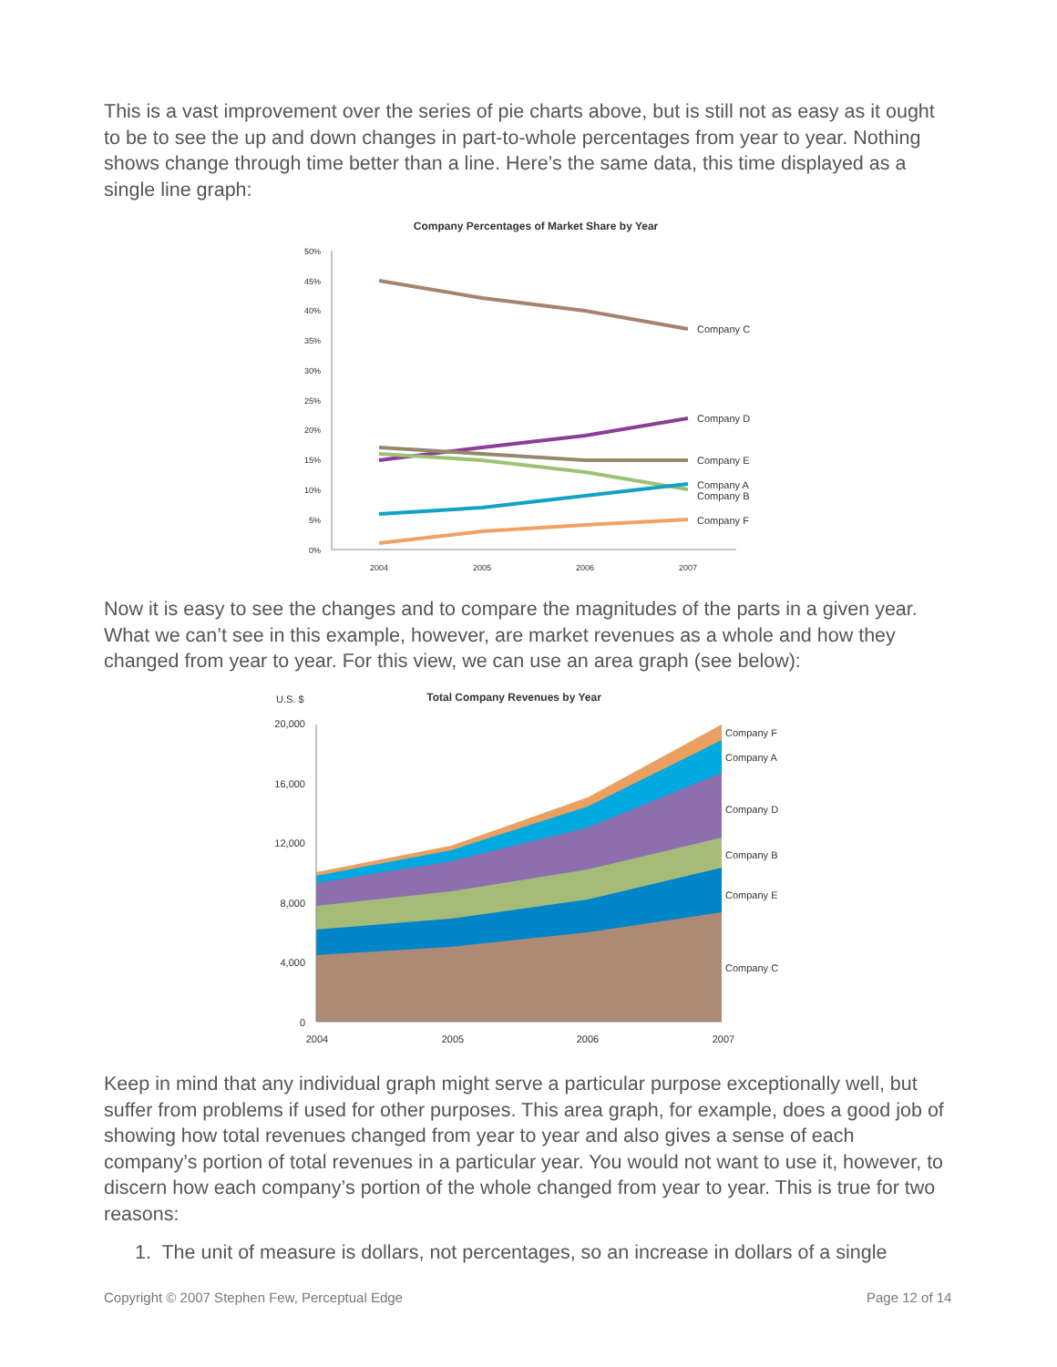This is a vast improvement over the series of pie charts above, but is still not as easy as it ought to be to see the up and down changes in part-to-whole percentages from year to year. Nothing shows change through time better than a line. Here’s the same data, this time displayed as a single line graph:
Company Percentages of Market Share by Year
50%
45%
40%
35%
30%
25%
20%
15%
10%
5%
0%
Company C
Company D
Company E
Company A
Company B
Company F
2004
2005
2006
2007
Now it is easy to see the changes and to compare the magnitudes of the parts in a given year. What we can’t see in this example, however, are market revenues as a whole and how they changed from year to year. For this view, we can use an area graph (see below):
U.S. $
Total Company Revenues by Year
20,000
16,000
12,000
8,000
4,000
0
Company F
Company A
Company D
Company B
Company E
Company C
2004
2005
2006
2007
Keep in mind that any individual graph might serve a particular purpose exceptionally well, but suffer from problems if used for other purposes. This area graph, for example, does a good job of showing how total revenues changed from year to year and also gives a sense of each company’s portion of total revenues in a particular year. You would not want to use it, however, to discern how each company’s portion of the whole changed from year to year. This is true for two reasons:
1. The unit of measure is dollars, not percentages, so an increase in dollars of a single
Copyright © 2007 Stephen Few, Perceptual Edge
Page 12 of 14